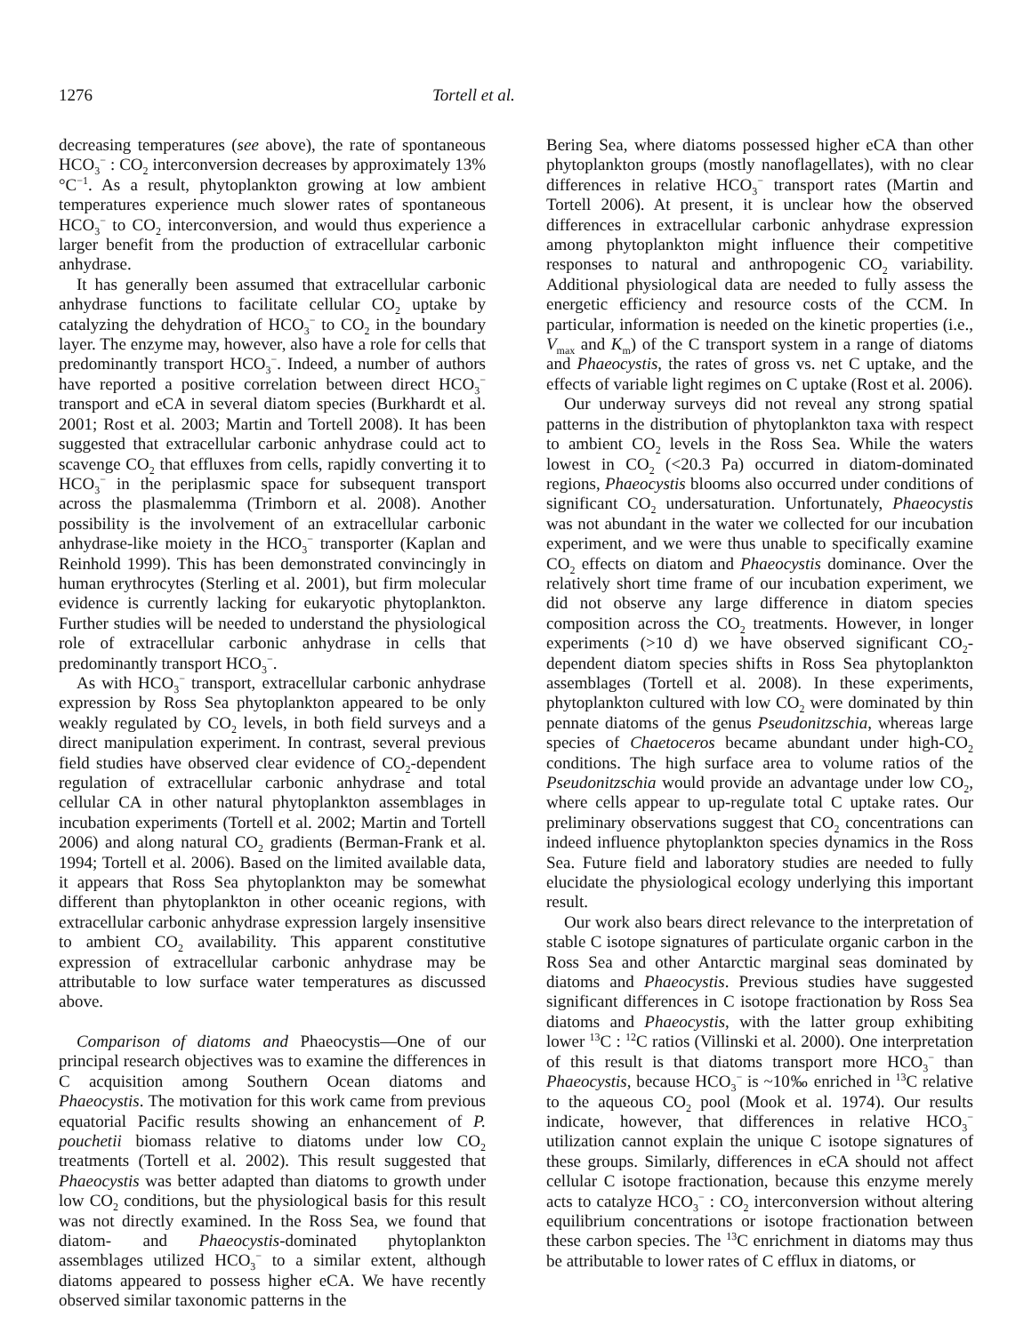1276 Tortell et al.
decreasing temperatures (see above), the rate of spontaneous HCO<sub>3</sub><sup>−</sup> : CO<sub>2</sub> interconversion decreases by approximately 13% °C<sup>−1</sup>. As a result, phytoplankton growing at low ambient temperatures experience much slower rates of spontaneous HCO<sub>3</sub><sup>−</sup> to CO<sub>2</sub> interconversion, and would thus experience a larger benefit from the production of extracellular carbonic anhydrase.
It has generally been assumed that extracellular carbonic anhydrase functions to facilitate cellular CO<sub>2</sub> uptake by catalyzing the dehydration of HCO<sub>3</sub><sup>−</sup> to CO<sub>2</sub> in the boundary layer. The enzyme may, however, also have a role for cells that predominantly transport HCO<sub>3</sub><sup>−</sup>. Indeed, a number of authors have reported a positive correlation between direct HCO<sub>3</sub><sup>−</sup> transport and eCA in several diatom species (Burkhardt et al. 2001; Rost et al. 2003; Martin and Tortell 2008). It has been suggested that extracellular carbonic anhydrase could act to scavenge CO<sub>2</sub> that effluxes from cells, rapidly converting it to HCO<sub>3</sub><sup>−</sup> in the periplasmic space for subsequent transport across the plasmalemma (Trimborn et al. 2008). Another possibility is the involvement of an extracellular carbonic anhydrase-like moiety in the HCO<sub>3</sub><sup>−</sup> transporter (Kaplan and Reinhold 1999). This has been demonstrated convincingly in human erythrocytes (Sterling et al. 2001), but firm molecular evidence is currently lacking for eukaryotic phytoplankton. Further studies will be needed to understand the physiological role of extracellular carbonic anhydrase in cells that predominantly transport HCO<sub>3</sub><sup>−</sup>.
As with HCO<sub>3</sub><sup>−</sup> transport, extracellular carbonic anhydrase expression by Ross Sea phytoplankton appeared to be only weakly regulated by CO<sub>2</sub> levels, in both field surveys and a direct manipulation experiment. In contrast, several previous field studies have observed clear evidence of CO<sub>2</sub>-dependent regulation of extracellular carbonic anhydrase and total cellular CA in other natural phytoplankton assemblages in incubation experiments (Tortell et al. 2002; Martin and Tortell 2006) and along natural CO<sub>2</sub> gradients (Berman-Frank et al. 1994; Tortell et al. 2006). Based on the limited available data, it appears that Ross Sea phytoplankton may be somewhat different than phytoplankton in other oceanic regions, with extracellular carbonic anhydrase expression largely insensitive to ambient CO<sub>2</sub> availability. This apparent constitutive expression of extracellular carbonic anhydrase may be attributable to low surface water temperatures as discussed above.
Comparison of diatoms and Phaeocystis—One of our principal research objectives was to examine the differences in C acquisition among Southern Ocean diatoms and Phaeocystis. The motivation for this work came from previous equatorial Pacific results showing an enhancement of P. pouchetii biomass relative to diatoms under low CO<sub>2</sub> treatments (Tortell et al. 2002). This result suggested that Phaeocystis was better adapted than diatoms to growth under low CO<sub>2</sub> conditions, but the physiological basis for this result was not directly examined. In the Ross Sea, we found that diatom- and Phaeocystis-dominated phytoplankton assemblages utilized HCO<sub>3</sub><sup>−</sup> to a similar extent, although diatoms appeared to possess higher eCA. We have recently observed similar taxonomic patterns in the
Bering Sea, where diatoms possessed higher eCA than other phytoplankton groups (mostly nanoflagellates), with no clear differences in relative HCO<sub>3</sub><sup>−</sup> transport rates (Martin and Tortell 2006). At present, it is unclear how the observed differences in extracellular carbonic anhydrase expression among phytoplankton might influence their competitive responses to natural and anthropogenic CO<sub>2</sub> variability. Additional physiological data are needed to fully assess the energetic efficiency and resource costs of the CCM. In particular, information is needed on the kinetic properties (i.e., V<sub>max</sub> and K<sub>m</sub>) of the C transport system in a range of diatoms and Phaeocystis, the rates of gross vs. net C uptake, and the effects of variable light regimes on C uptake (Rost et al. 2006).
Our underway surveys did not reveal any strong spatial patterns in the distribution of phytoplankton taxa with respect to ambient CO<sub>2</sub> levels in the Ross Sea. While the waters lowest in CO<sub>2</sub> (<20.3 Pa) occurred in diatom-dominated regions, Phaeocystis blooms also occurred under conditions of significant CO<sub>2</sub> undersaturation. Unfortunately, Phaeocystis was not abundant in the water we collected for our incubation experiment, and we were thus unable to specifically examine CO<sub>2</sub> effects on diatom and Phaeocystis dominance. Over the relatively short time frame of our incubation experiment, we did not observe any large difference in diatom species composition across the CO<sub>2</sub> treatments. However, in longer experiments (>10 d) we have observed significant CO<sub>2</sub>-dependent diatom species shifts in Ross Sea phytoplankton assemblages (Tortell et al. 2008). In these experiments, phytoplankton cultured with low CO<sub>2</sub> were dominated by thin pennate diatoms of the genus Pseudonitzschia, whereas large species of Chaetoceros became abundant under high-CO<sub>2</sub> conditions. The high surface area to volume ratios of the Pseudonitzschia would provide an advantage under low CO<sub>2</sub>, where cells appear to up-regulate total C uptake rates. Our preliminary observations suggest that CO<sub>2</sub> concentrations can indeed influence phytoplankton species dynamics in the Ross Sea. Future field and laboratory studies are needed to fully elucidate the physiological ecology underlying this important result.
Our work also bears direct relevance to the interpretation of stable C isotope signatures of particulate organic carbon in the Ross Sea and other Antarctic marginal seas dominated by diatoms and Phaeocystis. Previous studies have suggested significant differences in C isotope fractionation by Ross Sea diatoms and Phaeocystis, with the latter group exhibiting lower <sup>13</sup>C : <sup>12</sup>C ratios (Villinski et al. 2000). One interpretation of this result is that diatoms transport more HCO<sub>3</sub><sup>−</sup> than Phaeocystis, because HCO<sub>3</sub><sup>−</sup> is ~10‰ enriched in <sup>13</sup>C relative to the aqueous CO<sub>2</sub> pool (Mook et al. 1974). Our results indicate, however, that differences in relative HCO<sub>3</sub><sup>−</sup> utilization cannot explain the unique C isotope signatures of these groups. Similarly, differences in eCA should not affect cellular C isotope fractionation, because this enzyme merely acts to catalyze HCO<sub>3</sub><sup>−</sup> : CO<sub>2</sub> interconversion without altering equilibrium concentrations or isotope fractionation between these carbon species. The <sup>13</sup>C enrichment in diatoms may thus be attributable to lower rates of C efflux in diatoms, or